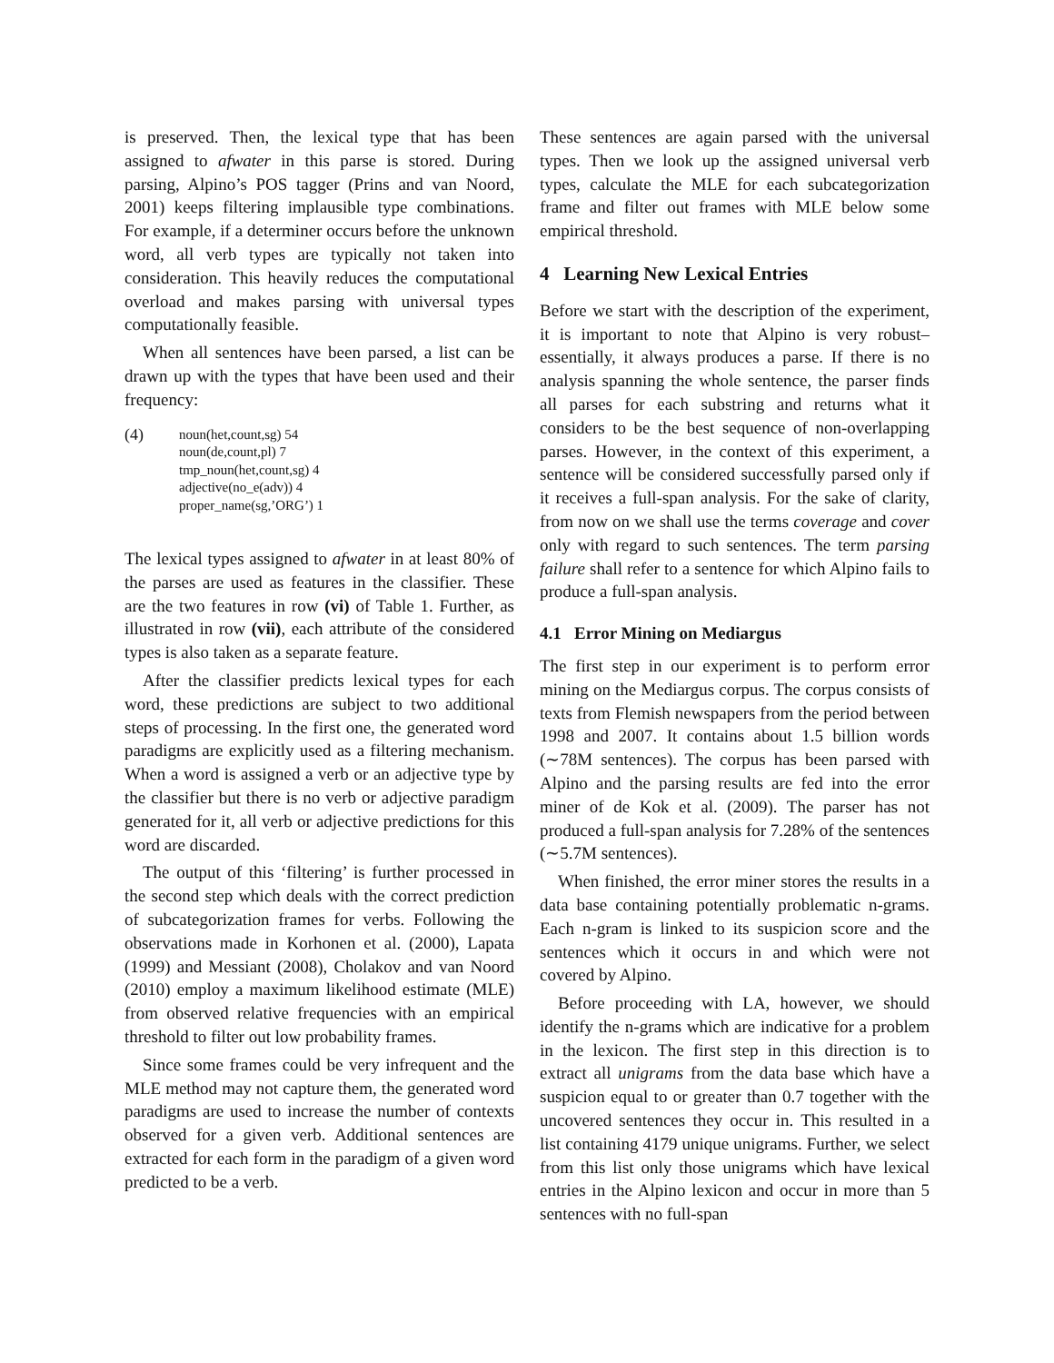is preserved. Then, the lexical type that has been assigned to afwater in this parse is stored. During parsing, Alpino’s POS tagger (Prins and van Noord, 2001) keeps filtering implausible type combinations. For example, if a determiner occurs before the unknown word, all verb types are typically not taken into consideration. This heavily reduces the computational overload and makes parsing with universal types computationally feasible.
When all sentences have been parsed, a list can be drawn up with the types that have been used and their frequency:
(4)
noun(het,count,sg) 54
noun(de,count,pl) 7
tmp_noun(het,count,sg) 4
adjective(no_e(adv)) 4
proper_name(sg,’ORG’) 1
The lexical types assigned to afwater in at least 80% of the parses are used as features in the classifier. These are the two features in row (vi) of Table 1. Further, as illustrated in row (vii), each attribute of the considered types is also taken as a separate feature.
After the classifier predicts lexical types for each word, these predictions are subject to two additional steps of processing. In the first one, the generated word paradigms are explicitly used as a filtering mechanism. When a word is assigned a verb or an adjective type by the classifier but there is no verb or adjective paradigm generated for it, all verb or adjective predictions for this word are discarded.
The output of this ‘filtering’ is further processed in the second step which deals with the correct prediction of subcategorization frames for verbs. Following the observations made in Korhonen et al. (2000), Lapata (1999) and Messiant (2008), Cholakov and van Noord (2010) employ a maximum likelihood estimate (MLE) from observed relative frequencies with an empirical threshold to filter out low probability frames.
Since some frames could be very infrequent and the MLE method may not capture them, the generated word paradigms are used to increase the number of contexts observed for a given verb. Additional sentences are extracted for each form in the paradigm of a given word predicted to be a verb.
These sentences are again parsed with the universal types. Then we look up the assigned universal verb types, calculate the MLE for each subcategorization frame and filter out frames with MLE below some empirical threshold.
4 Learning New Lexical Entries
Before we start with the description of the experiment, it is important to note that Alpino is very robust– essentially, it always produces a parse. If there is no analysis spanning the whole sentence, the parser finds all parses for each substring and returns what it considers to be the best sequence of non-overlapping parses. However, in the context of this experiment, a sentence will be considered successfully parsed only if it receives a full-span analysis. For the sake of clarity, from now on we shall use the terms coverage and cover only with regard to such sentences. The term parsing failure shall refer to a sentence for which Alpino fails to produce a full-span analysis.
4.1 Error Mining on Mediargus
The first step in our experiment is to perform error mining on the Mediargus corpus. The corpus consists of texts from Flemish newspapers from the period between 1998 and 2007. It contains about 1.5 billion words (∼78M sentences). The corpus has been parsed with Alpino and the parsing results are fed into the error miner of de Kok et al. (2009). The parser has not produced a full-span analysis for 7.28% of the sentences (∼5.7M sentences).
When finished, the error miner stores the results in a data base containing potentially problematic n-grams. Each n-gram is linked to its suspicion score and the sentences which it occurs in and which were not covered by Alpino.
Before proceeding with LA, however, we should identify the n-grams which are indicative for a problem in the lexicon. The first step in this direction is to extract all unigrams from the data base which have a suspicion equal to or greater than 0.7 together with the uncovered sentences they occur in. This resulted in a list containing 4179 unique unigrams. Further, we select from this list only those unigrams which have lexical entries in the Alpino lexicon and occur in more than 5 sentences with no full-span